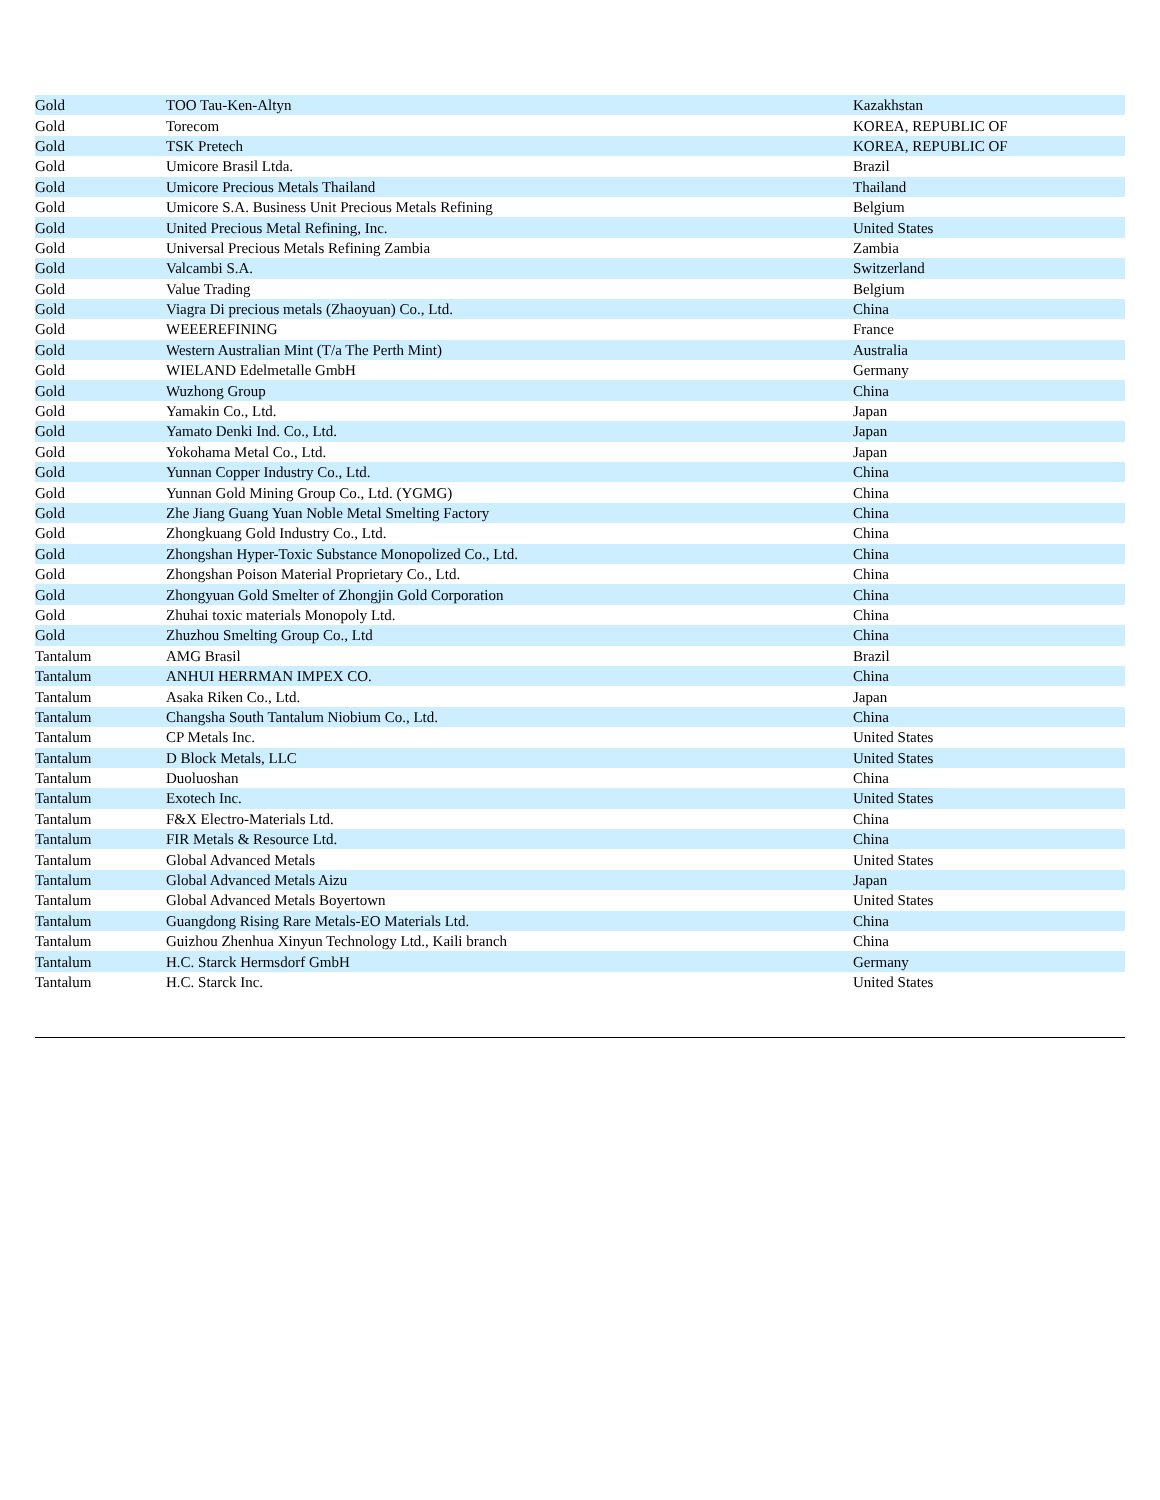| Gold | TOO Tau-Ken-Altyn | Kazakhstan |
| Gold | Torecom | KOREA, REPUBLIC OF |
| Gold | TSK Pretech | KOREA, REPUBLIC OF |
| Gold | Umicore Brasil Ltda. | Brazil |
| Gold | Umicore Precious Metals Thailand | Thailand |
| Gold | Umicore S.A. Business Unit Precious Metals Refining | Belgium |
| Gold | United Precious Metal Refining, Inc. | United States |
| Gold | Universal Precious Metals Refining Zambia | Zambia |
| Gold | Valcambi S.A. | Switzerland |
| Gold | Value Trading | Belgium |
| Gold | Viagra Di precious metals (Zhaoyuan) Co., Ltd. | China |
| Gold | WEEEREFINING | France |
| Gold | Western Australian Mint (T/a The Perth Mint) | Australia |
| Gold | WIELAND Edelmetalle GmbH | Germany |
| Gold | Wuzhong Group | China |
| Gold | Yamakin Co., Ltd. | Japan |
| Gold | Yamato Denki Ind. Co., Ltd. | Japan |
| Gold | Yokohama Metal Co., Ltd. | Japan |
| Gold | Yunnan Copper Industry Co., Ltd. | China |
| Gold | Yunnan Gold Mining Group Co., Ltd. (YGMG) | China |
| Gold | Zhe Jiang Guang Yuan Noble Metal Smelting Factory | China |
| Gold | Zhongkuang Gold Industry Co., Ltd. | China |
| Gold | Zhongshan Hyper-Toxic Substance Monopolized Co., Ltd. | China |
| Gold | Zhongshan Poison Material Proprietary Co., Ltd. | China |
| Gold | Zhongyuan Gold Smelter of Zhongjin Gold Corporation | China |
| Gold | Zhuhai toxic materials Monopoly Ltd. | China |
| Gold | Zhuzhou Smelting Group Co., Ltd | China |
| Tantalum | AMG Brasil | Brazil |
| Tantalum | ANHUI HERRMAN IMPEX CO. | China |
| Tantalum | Asaka Riken Co., Ltd. | Japan |
| Tantalum | Changsha South Tantalum Niobium Co., Ltd. | China |
| Tantalum | CP Metals Inc. | United States |
| Tantalum | D Block Metals, LLC | United States |
| Tantalum | Duoluoshan | China |
| Tantalum | Exotech Inc. | United States |
| Tantalum | F&X Electro-Materials Ltd. | China |
| Tantalum | FIR Metals & Resource Ltd. | China |
| Tantalum | Global Advanced Metals | United States |
| Tantalum | Global Advanced Metals Aizu | Japan |
| Tantalum | Global Advanced Metals Boyertown | United States |
| Tantalum | Guangdong Rising Rare Metals-EO Materials Ltd. | China |
| Tantalum | Guizhou Zhenhua Xinyun Technology Ltd., Kaili branch | China |
| Tantalum | H.C. Starck Hermsdorf GmbH | Germany |
| Tantalum | H.C. Starck Inc. | United States |